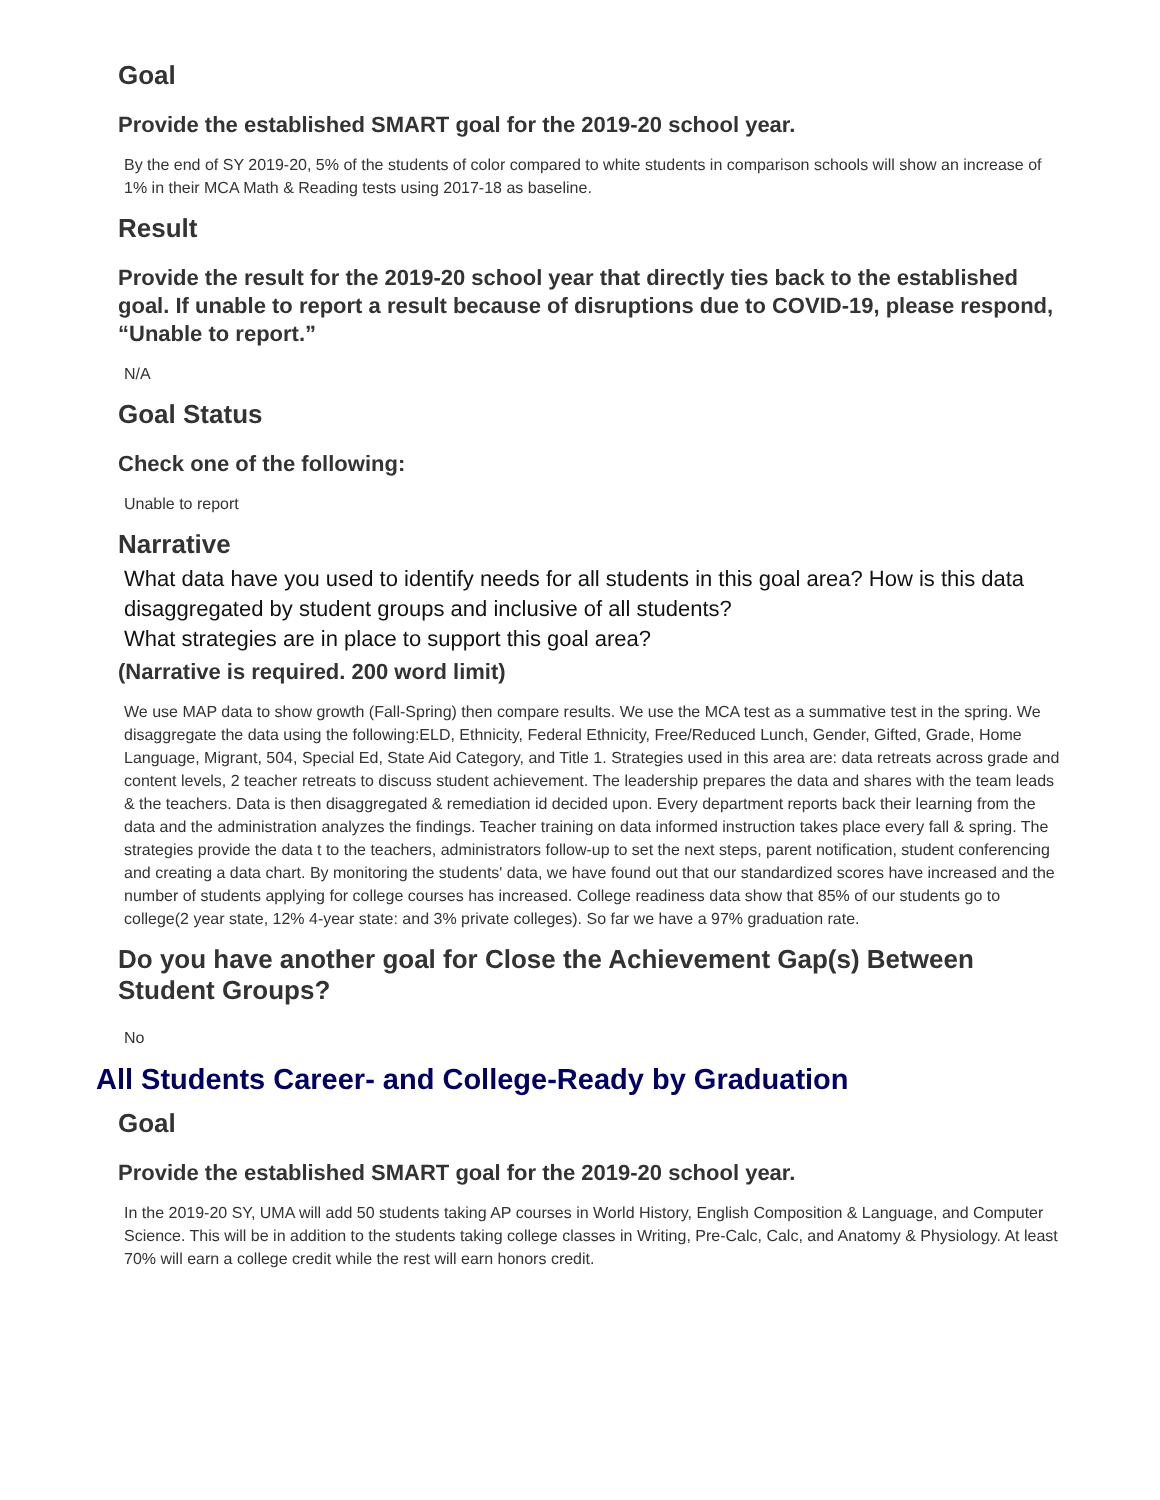Goal
Provide the established SMART goal for the 2019-20 school year.
By the end of SY 2019-20, 5% of the students of color compared to white students in comparison schools will show an increase of 1% in their MCA Math & Reading tests using 2017-18 as baseline.
Result
Provide the result for the 2019-20 school year that directly ties back to the established goal. If unable to report a result because of disruptions due to COVID-19, please respond, “Unable to report.”
N/A
Goal Status
Check one of the following:
Unable to report
Narrative
What data have you used to identify needs for all students in this goal area? How is this data disaggregated by student groups and inclusive of all students?
What strategies are in place to support this goal area?
(Narrative is required. 200 word limit)
We use MAP data to show growth (Fall-Spring) then compare results. We use the MCA test as a summative test in the spring. We disaggregate the data using the following:ELD, Ethnicity, Federal Ethnicity, Free/Reduced Lunch, Gender, Gifted, Grade, Home Language, Migrant, 504, Special Ed, State Aid Category, and Title 1. Strategies used in this area are: data retreats across grade and content levels, 2 teacher retreats to discuss student achievement. The leadership prepares the data and shares with the team leads & the teachers. Data is then disaggregated & remediation id decided upon. Every department reports back their learning from the data and the administration analyzes the findings. Teacher training on data informed instruction takes place every fall & spring. The strategies provide the data t to the teachers, administrators follow-up to set the next steps, parent notification, student conferencing and creating a data chart. By monitoring the students' data, we have found out that our standardized scores have increased and the number of students applying for college courses has increased. College readiness data show that 85% of our students go to college(2 year state, 12% 4-year state: and 3% private colleges). So far we have a 97% graduation rate.
Do you have another goal for Close the Achievement Gap(s) Between Student Groups?
No
All Students Career- and College-Ready by Graduation
Goal
Provide the established SMART goal for the 2019-20 school year.
In the 2019-20 SY, UMA will add 50 students taking AP courses in World History, English Composition & Language, and Computer Science. This will be in addition to the students taking college classes in Writing, Pre-Calc, Calc, and Anatomy & Physiology. At least 70% will earn a college credit while the rest will earn honors credit.